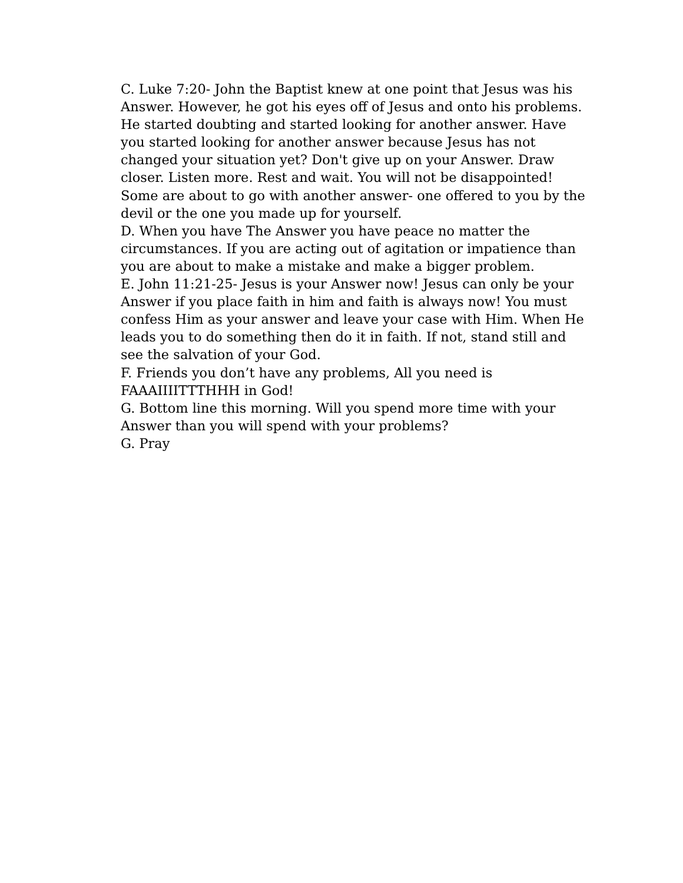C. Luke 7:20- John the Baptist knew at one point that Jesus was his Answer. However, he got his eyes off of Jesus and onto his problems. He started doubting and started looking for another answer. Have you started looking for another answer because Jesus has not changed your situation yet? Don't give up on your Answer. Draw closer. Listen more. Rest and wait. You will not be disappointed! Some are about to go with another answer- one offered to you by the devil or the one you made up for yourself.
D. When you have The Answer you have peace no matter the circumstances. If you are acting out of agitation or impatience than you are about to make a mistake and make a bigger problem.
E. John 11:21-25- Jesus is your Answer now! Jesus can only be your Answer if you place faith in him and faith is always now! You must confess Him as your answer and leave your case with Him. When He leads you to do something then do it in faith. If not, stand still and see the salvation of your God.
F. Friends you don’t have any problems, All you need is FAAAIIIITTTHHH in God!
G. Bottom line this morning. Will you spend more time with your Answer than you will spend with your problems?
G. Pray